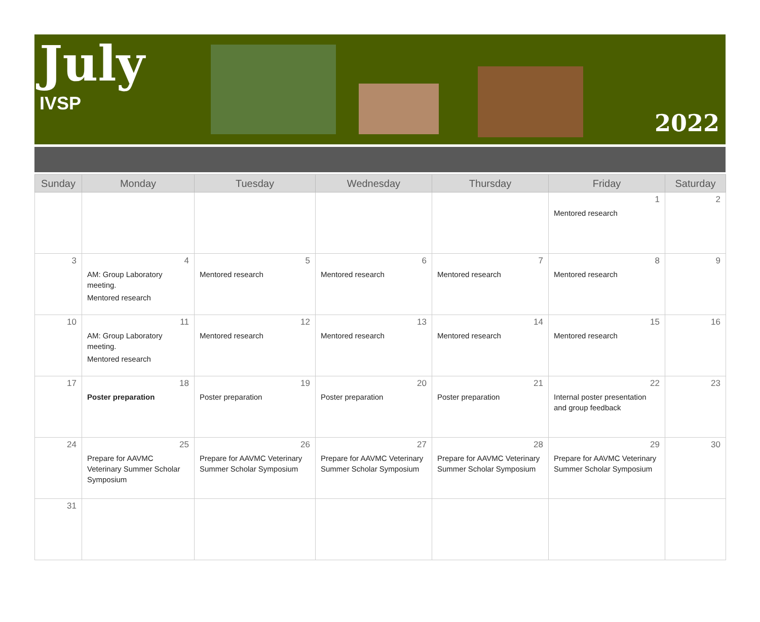July
IVSP
2022
| Sunday | Monday | Tuesday | Wednesday | Thursday | Friday | Saturday |
| --- | --- | --- | --- | --- | --- | --- |
| | | | | | 1 Mentored research | 2 |
| 3 | 4 AM: Group Laboratory meeting. Mentored research | 5 Mentored research | 6 Mentored research | 7 Mentored research | 8 Mentored research | 9 |
| 10 | 11 AM: Group Laboratory meeting. Mentored research | 12 Mentored research | 13 Mentored research | 14 Mentored research | 15 Mentored research | 16 |
| 17 | 18 Poster preparation | 19 Poster preparation | 20 Poster preparation | 21 Poster preparation | 22 Internal poster presentation and group feedback | 23 |
| 24 | 25 Prepare for AAVMC Veterinary Summer Scholar Symposium | 26 Prepare for AAVMC Veterinary Summer Scholar Symposium | 27 Prepare for AAVMC Veterinary Summer Scholar Symposium | 28 Prepare for AAVMC Veterinary Summer Scholar Symposium | 29 Prepare for AAVMC Veterinary Summer Scholar Symposium | 30 |
| 31 | | | | | | |